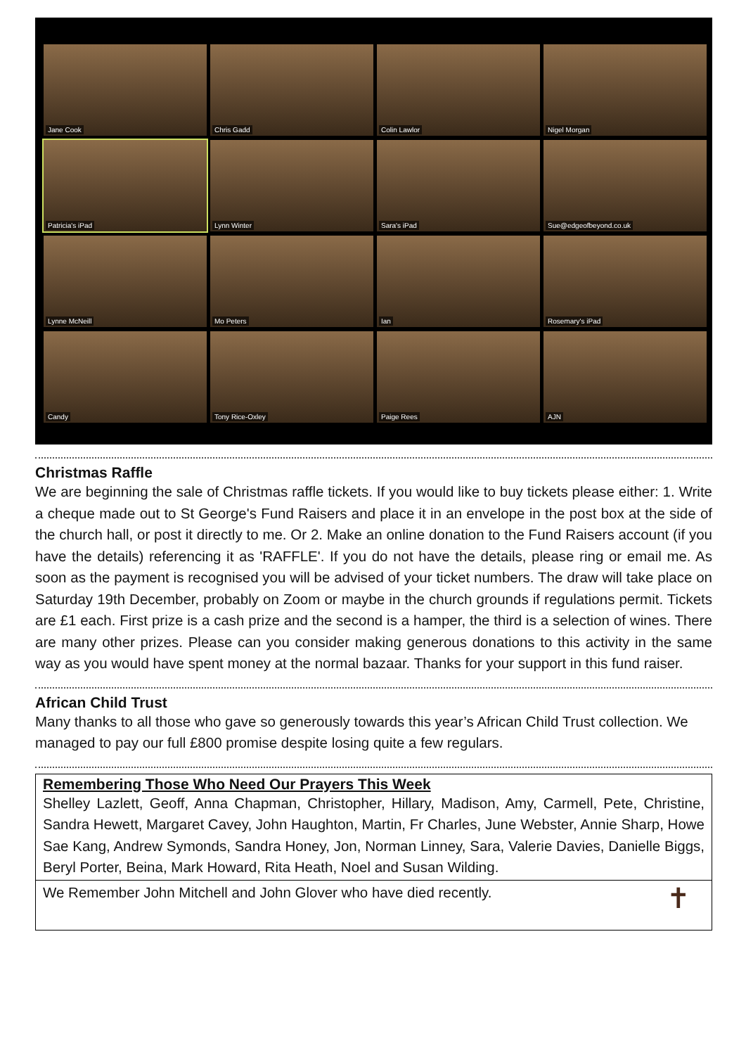Jane Cook
Chris Gadd
Colin Lawlor
Nigel Morgan
Patricia's iPad
Lynn Winter
Sara's iPad
Sue@edgeofbeyond.co.uk
Lynne McNeill
Mo Peters
Ian
Rosemary's iPad
Candy
Tony Rice-Oxley
Paige Rees
AJN
Christmas Raffle
We are beginning the sale of Christmas raffle tickets. If you would like to buy tickets please either: 1. Write a cheque made out to St George's Fund Raisers and place it in an envelope in the post box at the side of the church hall, or post it directly to me. Or 2. Make an online donation to the Fund Raisers account (if you have the details) referencing it as 'RAFFLE'. If you do not have the details, please ring or email me. As soon as the payment is recognised you will be advised of your ticket numbers. The draw will take place on Saturday 19th December, probably on Zoom or maybe in the church grounds if regulations permit. Tickets are £1 each. First prize is a cash prize and the second is a hamper, the third is a selection of wines. There are many other prizes. Please can you consider making generous donations to this activity in the same way as you would have spent money at the normal bazaar. Thanks for your support in this fund raiser.
African Child Trust
Many thanks to all those who gave so generously towards this year’s African Child Trust collection. We managed to pay our full £800 promise despite losing quite a few regulars.
Remembering Those Who Need Our Prayers This Week
Shelley Lazlett, Geoff, Anna Chapman, Christopher, Hillary, Madison, Amy, Carmell, Pete, Christine, Sandra Hewett, Margaret Cavey, John Haughton, Martin, Fr Charles, June Webster, Annie Sharp, Howe Sae Kang, Andrew Symonds, Sandra Honey, Jon, Norman Linney, Sara, Valerie Davies, Danielle Biggs, Beryl Porter, Beina, Mark Howard, Rita Heath, Noel and Susan Wilding.
We Remember John Mitchell and John Glover who have died recently.
✝